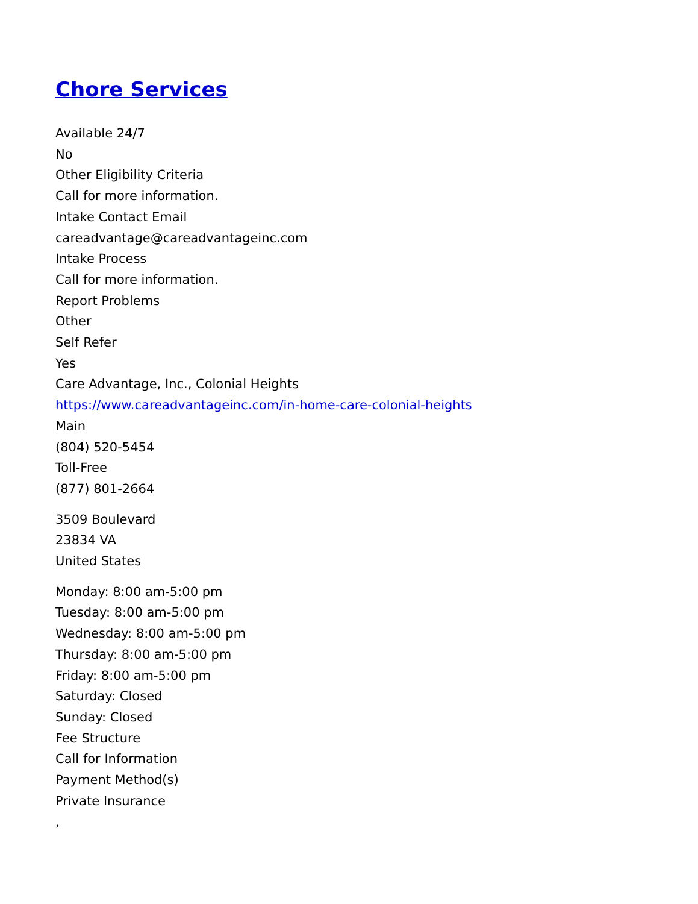Chore Services
Available 24/7
No
Other Eligibility Criteria
Call for more information.
Intake Contact Email
careadvantage@careadvantageinc.com
Intake Process
Call for more information.
Report Problems
Other
Self Refer
Yes
Care Advantage, Inc., Colonial Heights
https://www.careadvantageinc.com/in-home-care-colonial-heights
Main
(804) 520-5454
Toll-Free
(877) 801-2664
3509 Boulevard
23834 VA
United States
Monday: 8:00 am-5:00 pm
Tuesday: 8:00 am-5:00 pm
Wednesday: 8:00 am-5:00 pm
Thursday: 8:00 am-5:00 pm
Friday: 8:00 am-5:00 pm
Saturday: Closed
Sunday: Closed
Fee Structure
Call for Information
Payment Method(s)
Private Insurance
,